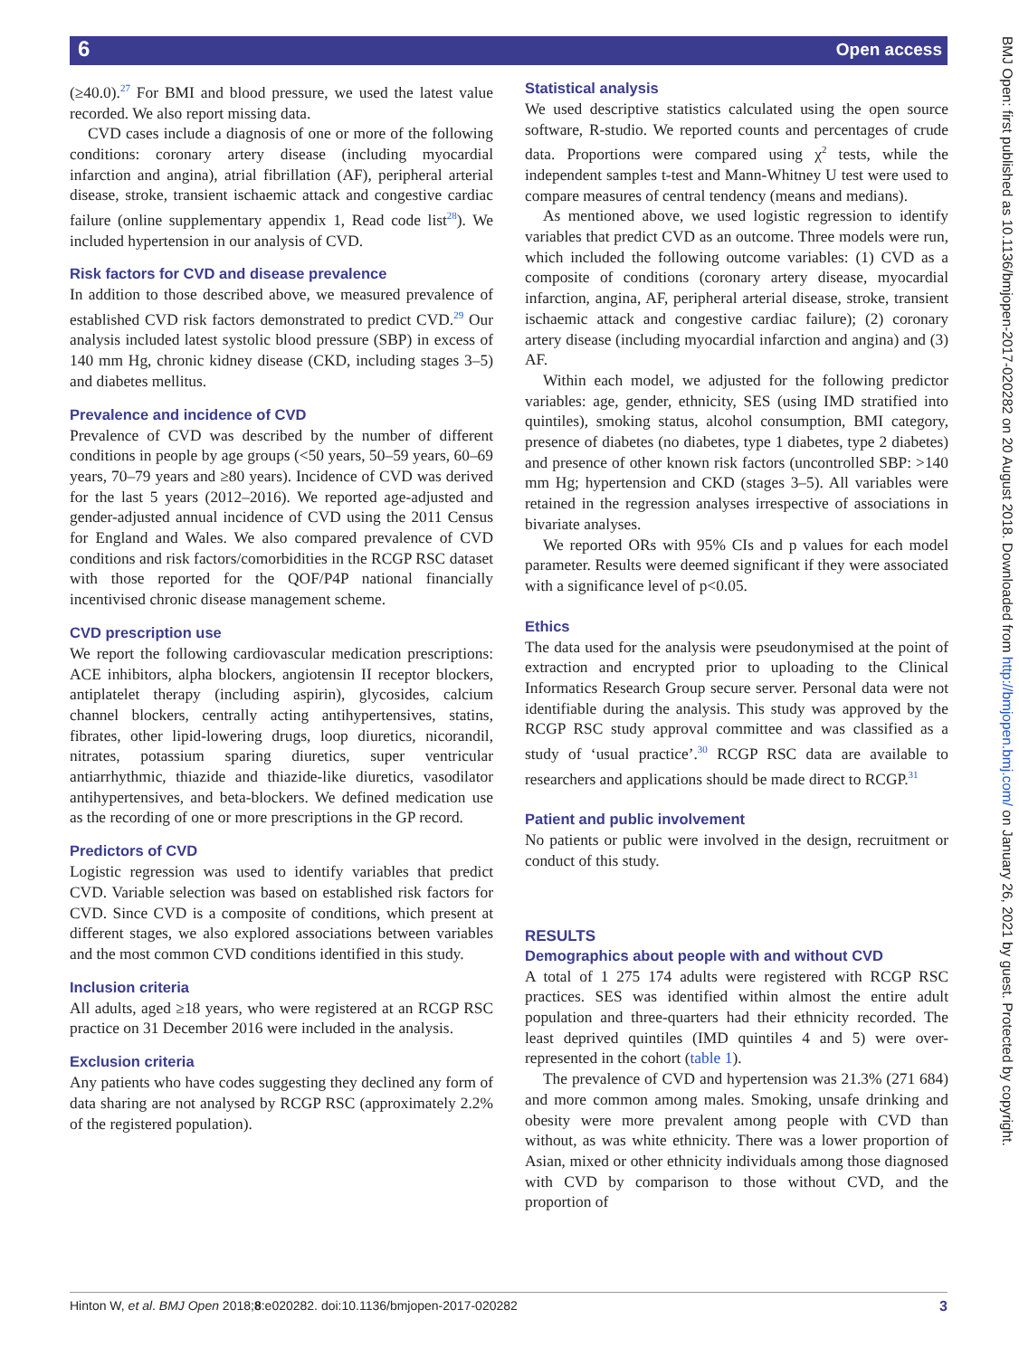6 Open access
BMJ Open: first published as 10.1136/bmjopen-2017-020282 on 20 August 2018. Downloaded from http://bmjopen.bmj.com/ on January 26, 2021 by guest. Protected by copyright.
(≥40.0).<sup>27</sup> For BMI and blood pressure, we used the latest value recorded. We also report missing data.
CVD cases include a diagnosis of one or more of the following conditions: coronary artery disease (including myocardial infarction and angina), atrial fibrillation (AF), peripheral arterial disease, stroke, transient ischaemic attack and congestive cardiac failure (online supplementary appendix 1, Read code list<sup>28</sup>). We included hypertension in our analysis of CVD.
Risk factors for CVD and disease prevalence
In addition to those described above, we measured prevalence of established CVD risk factors demonstrated to predict CVD.<sup>29</sup> Our analysis included latest systolic blood pressure (SBP) in excess of 140 mm Hg, chronic kidney disease (CKD, including stages 3–5) and diabetes mellitus.
Prevalence and incidence of CVD
Prevalence of CVD was described by the number of different conditions in people by age groups (<50 years, 50–59 years, 60–69 years, 70–79 years and ≥80 years). Incidence of CVD was derived for the last 5 years (2012–2016). We reported age-adjusted and gender-adjusted annual incidence of CVD using the 2011 Census for England and Wales. We also compared prevalence of CVD conditions and risk factors/comorbidities in the RCGP RSC dataset with those reported for the QOF/P4P national financially incentivised chronic disease management scheme.
CVD prescription use
We report the following cardiovascular medication prescriptions: ACE inhibitors, alpha blockers, angiotensin II receptor blockers, antiplatelet therapy (including aspirin), glycosides, calcium channel blockers, centrally acting antihypertensives, statins, fibrates, other lipid-lowering drugs, loop diuretics, nicorandil, nitrates, potassium sparing diuretics, super ventricular antiarrhythmic, thiazide and thiazide-like diuretics, vasodilator antihypertensives, and beta-blockers. We defined medication use as the recording of one or more prescriptions in the GP record.
Predictors of CVD
Logistic regression was used to identify variables that predict CVD. Variable selection was based on established risk factors for CVD. Since CVD is a composite of conditions, which present at different stages, we also explored associations between variables and the most common CVD conditions identified in this study.
Inclusion criteria
All adults, aged ≥18 years, who were registered at an RCGP RSC practice on 31 December 2016 were included in the analysis.
Exclusion criteria
Any patients who have codes suggesting they declined any form of data sharing are not analysed by RCGP RSC (approximately 2.2% of the registered population).
Statistical analysis
We used descriptive statistics calculated using the open source software, R-studio. We reported counts and percentages of crude data. Proportions were compared using χ<sup>2</sup> tests, while the independent samples t-test and Mann-Whitney U test were used to compare measures of central tendency (means and medians).
As mentioned above, we used logistic regression to identify variables that predict CVD as an outcome. Three models were run, which included the following outcome variables: (1) CVD as a composite of conditions (coronary artery disease, myocardial infarction, angina, AF, peripheral arterial disease, stroke, transient ischaemic attack and congestive cardiac failure); (2) coronary artery disease (including myocardial infarction and angina) and (3) AF.
Within each model, we adjusted for the following predictor variables: age, gender, ethnicity, SES (using IMD stratified into quintiles), smoking status, alcohol consumption, BMI category, presence of diabetes (no diabetes, type 1 diabetes, type 2 diabetes) and presence of other known risk factors (uncontrolled SBP: >140 mm Hg; hypertension and CKD (stages 3–5). All variables were retained in the regression analyses irrespective of associations in bivariate analyses.
We reported ORs with 95% CIs and p values for each model parameter. Results were deemed significant if they were associated with a significance level of p<0.05.
Ethics
The data used for the analysis were pseudonymised at the point of extraction and encrypted prior to uploading to the Clinical Informatics Research Group secure server. Personal data were not identifiable during the analysis. This study was approved by the RCGP RSC study approval committee and was classified as a study of ‘usual practice’.<sup>30</sup> RCGP RSC data are available to researchers and applications should be made direct to RCGP.<sup>31</sup>
Patient and public involvement
No patients or public were involved in the design, recruitment or conduct of this study.
RESULTS
Demographics about people with and without CVD
A total of 1 275 174 adults were registered with RCGP RSC practices. SES was identified within almost the entire adult population and three-quarters had their ethnicity recorded. The least deprived quintiles (IMD quintiles 4 and 5) were over-represented in the cohort (table 1).
The prevalence of CVD and hypertension was 21.3% (271 684) and more common among males. Smoking, unsafe drinking and obesity were more prevalent among people with CVD than without, as was white ethnicity. There was a lower proportion of Asian, mixed or other ethnicity individuals among those diagnosed with CVD by comparison to those without CVD, and the proportion of
Hinton W, et al. BMJ Open 2018;8:e020282. doi:10.1136/bmjopen-2017-020282 3